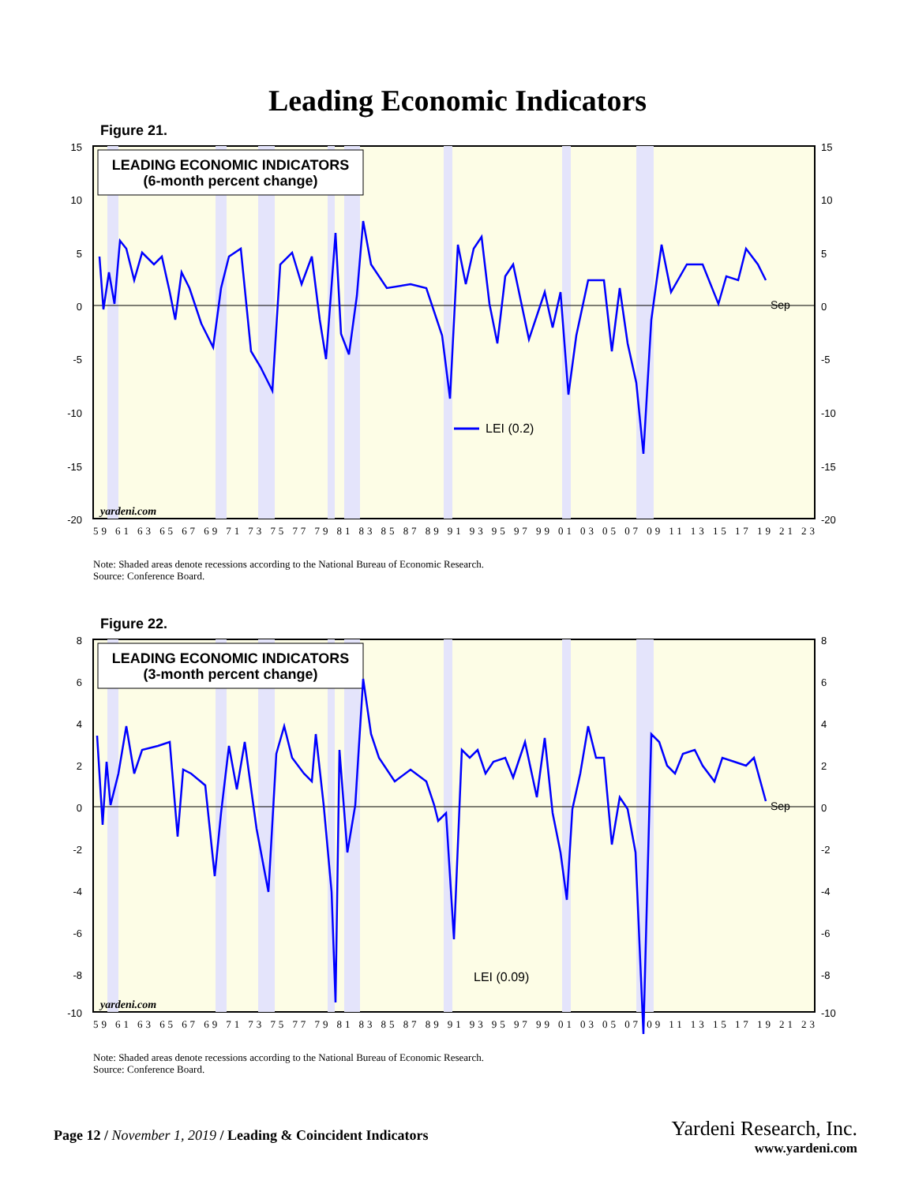Leading Economic Indicators
Figure 21.
LEADING ECONOMIC INDICATORS
(6-month percent change)
Sep
LEI (0.2)
yardeni.com
15
10
5
0
-5
-10
-15
-20
15
10
5
0
-5
-10
-15
-20
59 61 63 65 67 69 71 73 75 77 79 81 83 85 87 89 91 93 95 97 99 01 03 05 07 09 11 13 15 17 19 21 23
Note: Shaded areas denote recessions according to the National Bureau of Economic Research.
Source: Conference Board.
Figure 22.
LEADING ECONOMIC INDICATORS
(3-month percent change)
Sep
LEI (0.09)
yardeni.com
8
6
4
2
0
-2
-4
-6
-8
-10
8
6
4
2
0
-2
-4
-6
-8
-10
59 61 63 65 67 69 71 73 75 77 79 81 83 85 87 89 91 93 95 97 99 01 03 05 07 09 11 13 15 17 19 21 23
Note: Shaded areas denote recessions according to the National Bureau of Economic Research.
Source: Conference Board.
Page 12 / November 1, 2019 / Leading & Coincident Indicators
Yardeni Research, Inc.
www.yardeni.com